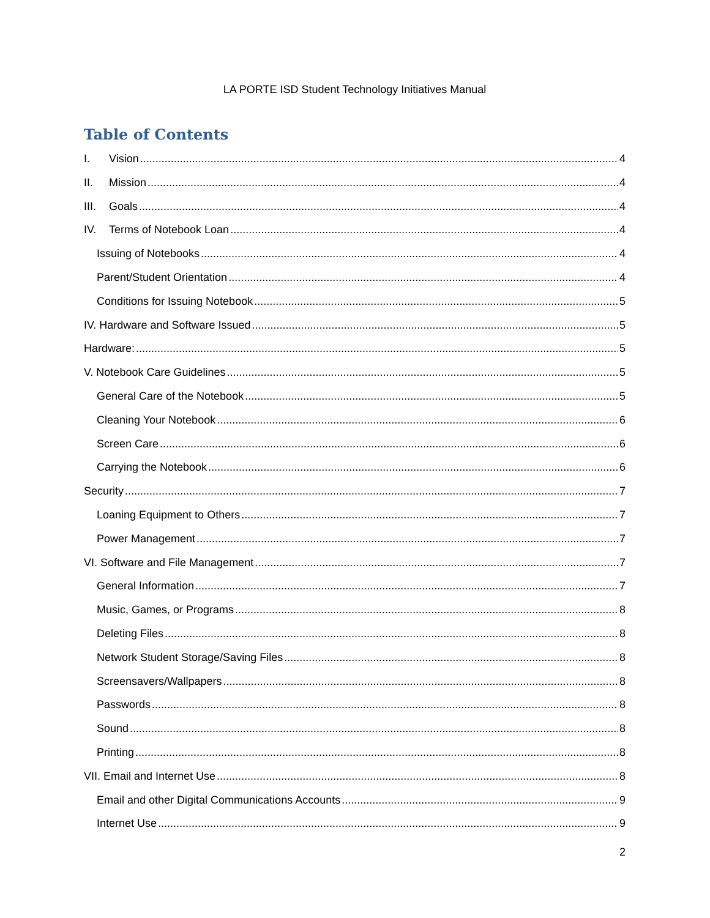LA PORTE ISD Student Technology Initiatives Manual
Table of Contents
I. Vision 4
II. Mission 4
III. Goals 4
IV. Terms of Notebook Loan 4
Issuing of Notebooks 4
Parent/Student Orientation 4
Conditions for Issuing Notebook 5
IV. Hardware and Software Issued 5
Hardware: 5
V. Notebook Care Guidelines 5
General Care of the Notebook 5
Cleaning Your Notebook 6
Screen Care 6
Carrying the Notebook 6
Security 7
Loaning Equipment to Others 7
Power Management 7
VI. Software and File Management 7
General Information 7
Music, Games, or Programs 8
Deleting Files 8
Network Student Storage/Saving Files 8
Screensavers/Wallpapers 8
Passwords 8
Sound 8
Printing 8
VII. Email and Internet Use 8
Email and other Digital Communications Accounts 9
Internet Use 9
2